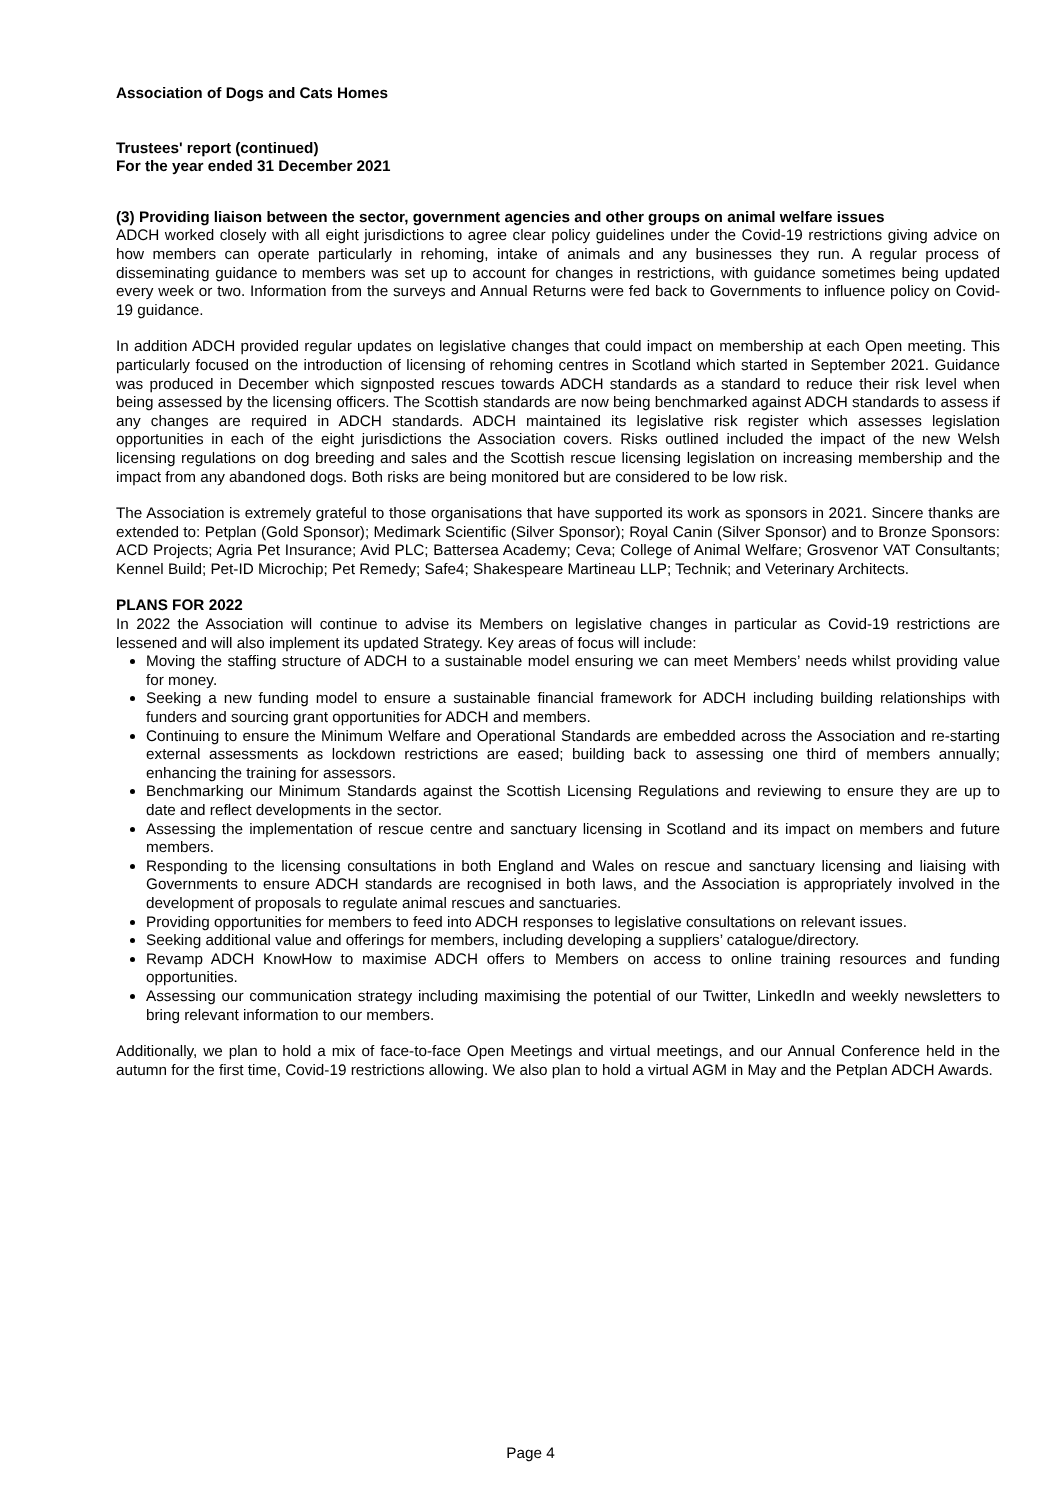Association of Dogs and Cats Homes
Trustees' report (continued)
For the year ended 31 December 2021
(3) Providing liaison between the sector, government agencies and other groups on animal welfare issues
ADCH worked closely with all eight jurisdictions to agree clear policy guidelines under the Covid-19 restrictions giving advice on how members can operate particularly in rehoming, intake of animals and any businesses they run. A regular process of disseminating guidance to members was set up to account for changes in restrictions, with guidance sometimes being updated every week or two. Information from the surveys and Annual Returns were fed back to Governments to influence policy on Covid-19 guidance.
In addition ADCH provided regular updates on legislative changes that could impact on membership at each Open meeting. This particularly focused on the introduction of licensing of rehoming centres in Scotland which started in September 2021. Guidance was produced in December which signposted rescues towards ADCH standards as a standard to reduce their risk level when being assessed by the licensing officers. The Scottish standards are now being benchmarked against ADCH standards to assess if any changes are required in ADCH standards. ADCH maintained its legislative risk register which assesses legislation opportunities in each of the eight jurisdictions the Association covers. Risks outlined included the impact of the new Welsh licensing regulations on dog breeding and sales and the Scottish rescue licensing legislation on increasing membership and the impact from any abandoned dogs. Both risks are being monitored but are considered to be low risk.
The Association is extremely grateful to those organisations that have supported its work as sponsors in 2021. Sincere thanks are extended to: Petplan (Gold Sponsor); Medimark Scientific (Silver Sponsor); Royal Canin (Silver Sponsor) and to Bronze Sponsors: ACD Projects; Agria Pet Insurance; Avid PLC; Battersea Academy; Ceva; College of Animal Welfare; Grosvenor VAT Consultants; Kennel Build; Pet-ID Microchip; Pet Remedy; Safe4; Shakespeare Martineau LLP; Technik; and Veterinary Architects.
PLANS FOR 2022
In 2022 the Association will continue to advise its Members on legislative changes in particular as Covid-19 restrictions are lessened and will also implement its updated Strategy. Key areas of focus will include:
Moving the staffing structure of ADCH to a sustainable model ensuring we can meet Members’ needs whilst providing value for money.
Seeking a new funding model to ensure a sustainable financial framework for ADCH including building relationships with funders and sourcing grant opportunities for ADCH and members.
Continuing to ensure the Minimum Welfare and Operational Standards are embedded across the Association and re-starting external assessments as lockdown restrictions are eased; building back to assessing one third of members annually; enhancing the training for assessors.
Benchmarking our Minimum Standards against the Scottish Licensing Regulations and reviewing to ensure they are up to date and reflect developments in the sector.
Assessing the implementation of rescue centre and sanctuary licensing in Scotland and its impact on members and future members.
Responding to the licensing consultations in both England and Wales on rescue and sanctuary licensing and liaising with Governments to ensure ADCH standards are recognised in both laws, and the Association is appropriately involved in the development of proposals to regulate animal rescues and sanctuaries.
Providing opportunities for members to feed into ADCH responses to legislative consultations on relevant issues.
Seeking additional value and offerings for members, including developing a suppliers’ catalogue/directory.
Revamp ADCH KnowHow to maximise ADCH offers to Members on access to online training resources and funding opportunities.
Assessing our communication strategy including maximising the potential of our Twitter, LinkedIn and weekly newsletters to bring relevant information to our members.
Additionally, we plan to hold a mix of face-to-face Open Meetings and virtual meetings, and our Annual Conference held in the autumn for the first time, Covid-19 restrictions allowing. We also plan to hold a virtual AGM in May and the Petplan ADCH Awards.
Page 4